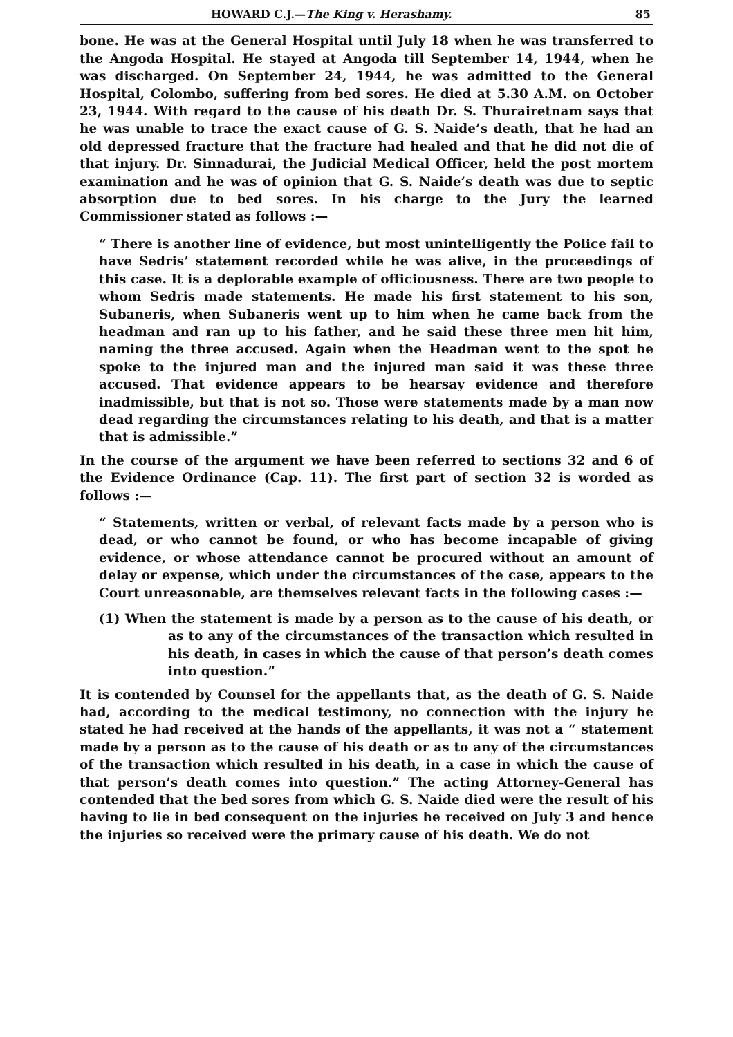HOWARD C.J.—The King v. Herashamy. 85
bone. He was at the General Hospital until July 18 when he was transferred to the Angoda Hospital. He stayed at Angoda till September 14, 1944, when he was discharged. On September 24, 1944, he was admitted to the General Hospital, Colombo, suffering from bed sores. He died at 5.30 A.M. on October 23, 1944. With regard to the cause of his death Dr. S. Thurairetnam says that he was unable to trace the exact cause of G. S. Naide’s death, that he had an old depressed fracture that the fracture had healed and that he did not die of that injury. Dr. Sinnadurai, the Judicial Medical Officer, held the post mortem examination and he was of opinion that G. S. Naide’s death was due to septic absorption due to bed sores. In his charge to the Jury the learned Commissioner stated as follows :—
“ There is another line of evidence, but most unintelligently the Police fail to have Sedris’ statement recorded while he was alive, in the proceedings of this case. It is a deplorable example of officiousness. There are two people to whom Sedris made statements. He made his first statement to his son, Subaneris, when Subaneris went up to him when he came back from the headman and ran up to his father, and he said these three men hit him, naming the three accused. Again when the Headman went to the spot he spoke to the injured man and the injured man said it was these three accused. That evidence appears to be hearsay evidence and therefore inadmissible, but that is not so. Those were statements made by a man now dead regarding the circumstances relating to his death, and that is a matter that is admissible.”
In the course of the argument we have been referred to sections 32 and 6 of the Evidence Ordinance (Cap. 11). The first part of section 32 is worded as follows :—
“ Statements, written or verbal, of relevant facts made by a person who is dead, or who cannot be found, or who has become incapable of giving evidence, or whose attendance cannot be procured without an amount of delay or expense, which under the circumstances of the case, appears to the Court unreasonable, are themselves relevant facts in the following cases :—
(1) When the statement is made by a person as to the cause of his death, or as to any of the circumstances of the transaction which resulted in his death, in cases in which the cause of that person’s death comes into question.”
It is contended by Counsel for the appellants that, as the death of G. S. Naide had, according to the medical testimony, no connection with the injury he stated he had received at the hands of the appellants, it was not a “ statement made by a person as to the cause of his death or as to any of the circumstances of the transaction which resulted in his death, in a case in which the cause of that person’s death comes into question.” The acting Attorney-General has contended that the bed sores from which G. S. Naide died were the result of his having to lie in bed consequent on the injuries he received on July 3 and hence the injuries so received were the primary cause of his death. We do not